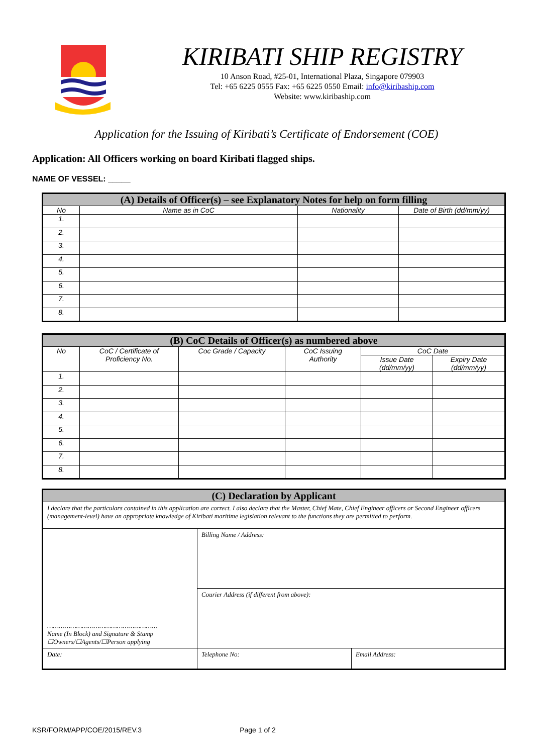KIRIBATI SHIP REGISTRY
10 Anson Road, #25-01, International Plaza, Singapore 079903
Tel: +65 6225 0555 Fax: +65 6225 0550 Email: info@kiribaship.com
Website: www.kiribaship.com
Application for the Issuing of Kiribati’s Certificate of Endorsement (COE)
Application: All Officers working on board Kiribati flagged ships.
NAME OF VESSEL: _____
| (A) Details of Officer(s) – see Explanatory Notes for help on form filling | | | |
| --- | --- | --- | --- |
| No | Name as in CoC | Nationality | Date of Birth (dd/mm/yy) |
| 1. | | | |
| 2. | | | |
| 3. | | | |
| 4. | | | |
| 5. | | | |
| 6. | | | |
| 7. | | | |
| 8. | | | |
| (B) CoC Details of Officer(s) as numbered above | | | | | |
| --- | --- | --- | --- | --- | --- |
| No | CoC / Certificate of Proficiency No. | Coc Grade / Capacity | CoC Issuing Authority | CoC Date | |
| | | | | Issue Date (dd/mm/yy) | Expiry Date (dd/mm/yy) |
| 1. | | | | | |
| 2. | | | | | |
| 3. | | | | | |
| 4. | | | | | |
| 5. | | | | | |
| 6. | | | | | |
| 7. | | | | | |
| 8. | | | | | |
| (C) Declaration by Applicant | | |
| --- | --- | --- |
| I declare that the particulars contained in this application are correct. I also declare that the Master, Chief Mate, Chief Engineer officers or Second Engineer officers (management-level) have an appropriate knowledge of Kiribati maritime legislation relevant to the functions they are permitted to perform. | | |
| ………………………………………………… Name (In Block) and Signature & Stamp ☐Owners/☐Agents/☐Person applying | Billing Name / Address: | |
| | Courier Address (if different from above): | |
| Date: | Telephone No: | Email Address: |
KSR/FORM/APP/COE/2015/REV.3 Page 1 of 2